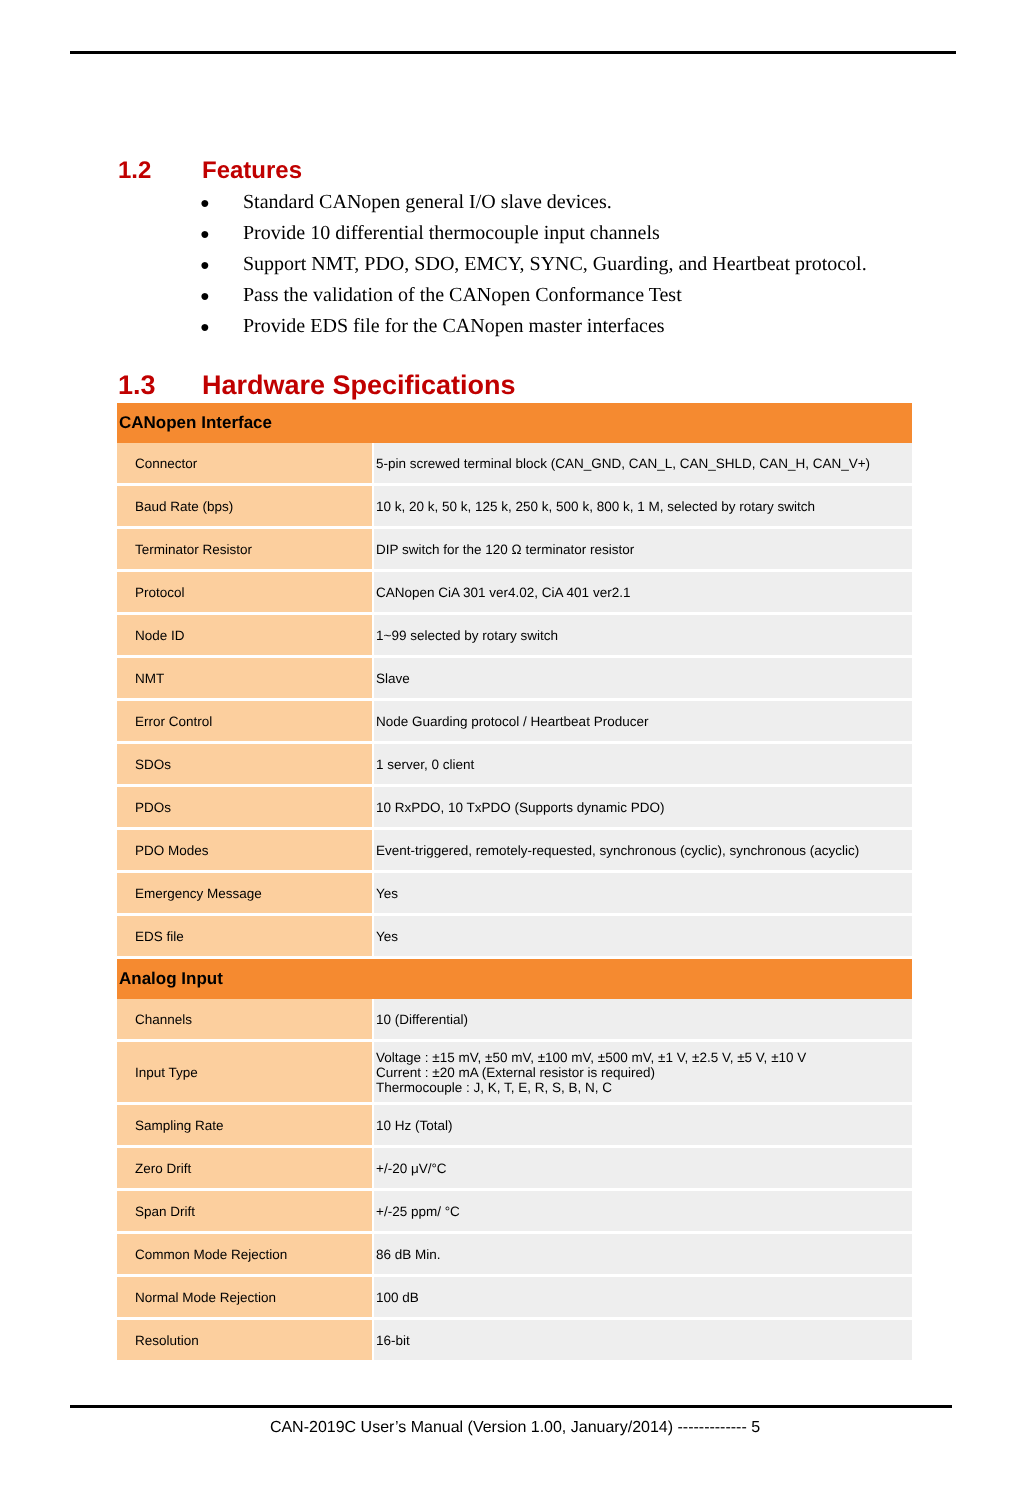1.2 Features
● Standard CANopen general I/O slave devices.
● Provide 10 differential thermocouple input channels
● Support NMT, PDO, SDO, EMCY, SYNC, Guarding, and Heartbeat protocol.
● Pass the validation of the CANopen Conformance Test
● Provide EDS file for the CANopen master interfaces
1.3 Hardware Specifications
| CANopen Interface | |
| --- | --- |
| Connector | 5-pin screwed terminal block (CAN_GND, CAN_L, CAN_SHLD, CAN_H, CAN_V+) |
| Baud Rate (bps) | 10 k, 20 k, 50 k, 125 k, 250 k, 500 k, 800 k, 1 M, selected by rotary switch |
| Terminator Resistor | DIP switch for the 120 Ω terminator resistor |
| Protocol | CANopen CiA 301 ver4.02, CiA 401 ver2.1 |
| Node ID | 1~99 selected by rotary switch |
| NMT | Slave |
| Error Control | Node Guarding protocol / Heartbeat Producer |
| SDOs | 1 server, 0 client |
| PDOs | 10 RxPDO, 10 TxPDO (Supports dynamic PDO) |
| PDO Modes | Event-triggered, remotely-requested, synchronous (cyclic), synchronous (acyclic) |
| Emergency Message | Yes |
| EDS file | Yes |
| Analog Input | |
| Channels | 10 (Differential) |
| Input Type | Voltage : ±15 mV, ±50 mV, ±100 mV, ±500 mV, ±1 V, ±2.5 V, ±5 V, ±10 V Current : ±20 mA (External resistor is required) Thermocouple : J, K, T, E, R, S, B, N, C |
| Sampling Rate | 10 Hz (Total) |
| Zero Drift | +/-20 μV/°C |
| Span Drift | +/-25 ppm/ °C |
| Common Mode Rejection | 86 dB Min. |
| Normal Mode Rejection | 100 dB |
| Resolution | 16-bit |
CAN-2019C User’s Manual (Version 1.00, January/2014) ------------- 5